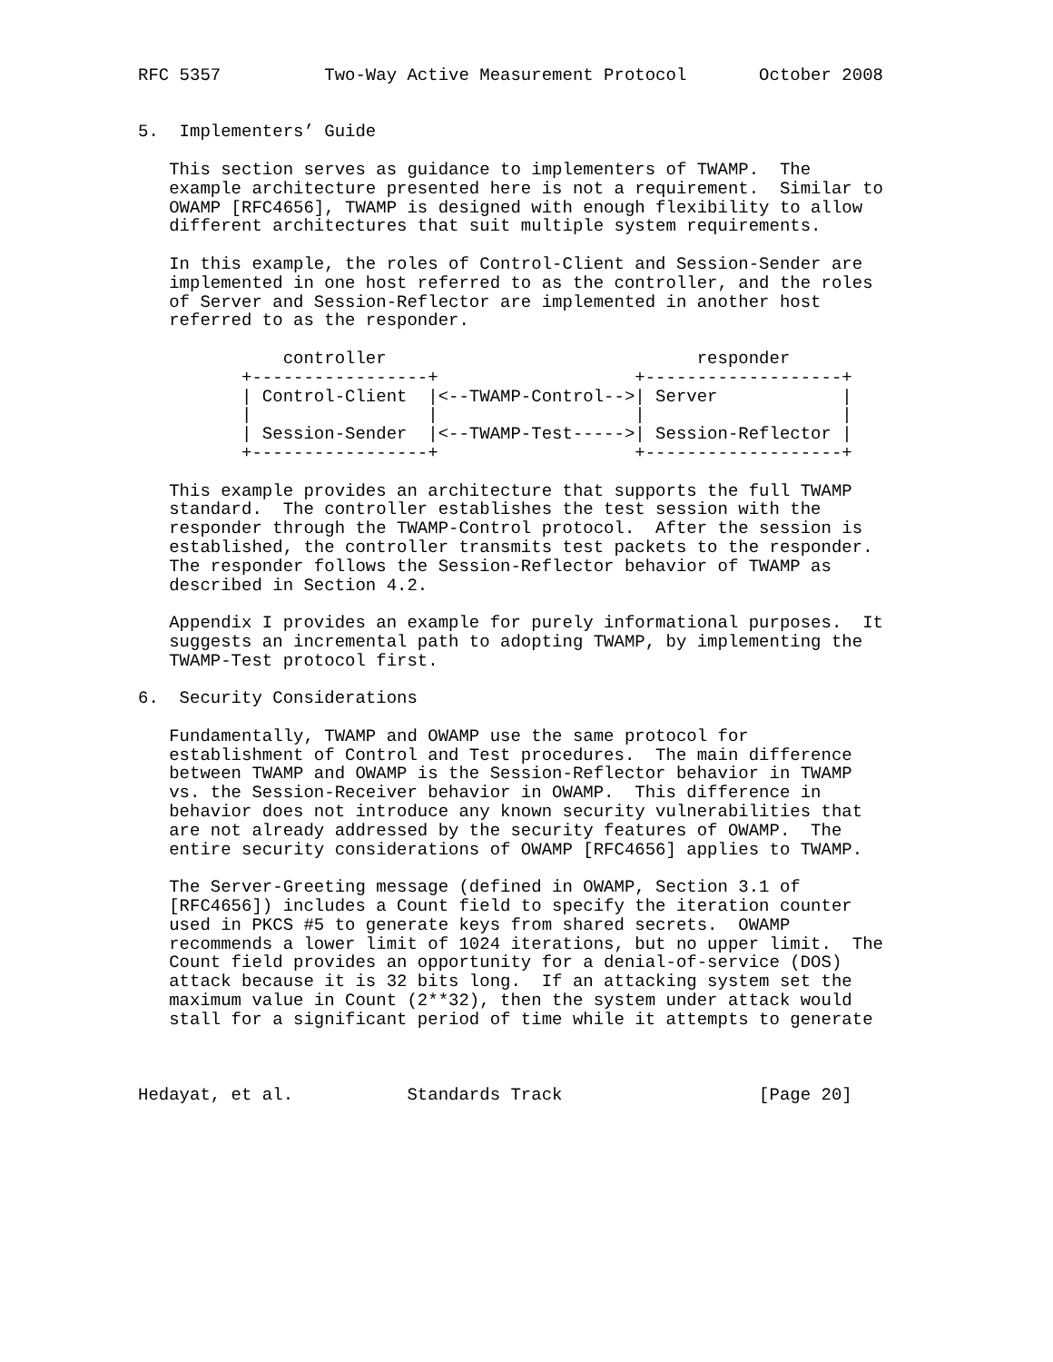RFC 5357          Two-Way Active Measurement Protocol       October 2008


5.  Implementers’ Guide

   This section serves as guidance to implementers of TWAMP.  The
   example architecture presented here is not a requirement.  Similar to
   OWAMP [RFC4656], TWAMP is designed with enough flexibility to allow
   different architectures that suit multiple system requirements.

   In this example, the roles of Control-Client and Session-Sender are
   implemented in one host referred to as the controller, and the roles
   of Server and Session-Reflector are implemented in another host
   referred to as the responder.

              controller                              responder
          +-----------------+                   +-------------------+
          | Control-Client  |<--TWAMP-Control-->| Server            |
          |                 |                   |                   |
          | Session-Sender  |<--TWAMP-Test----->| Session-Reflector |
          +-----------------+                   +-------------------+

   This example provides an architecture that supports the full TWAMP
   standard.  The controller establishes the test session with the
   responder through the TWAMP-Control protocol.  After the session is
   established, the controller transmits test packets to the responder.
   The responder follows the Session-Reflector behavior of TWAMP as
   described in Section 4.2.

   Appendix I provides an example for purely informational purposes.  It
   suggests an incremental path to adopting TWAMP, by implementing the
   TWAMP-Test protocol first.

6.  Security Considerations

   Fundamentally, TWAMP and OWAMP use the same protocol for
   establishment of Control and Test procedures.  The main difference
   between TWAMP and OWAMP is the Session-Reflector behavior in TWAMP
   vs. the Session-Receiver behavior in OWAMP.  This difference in
   behavior does not introduce any known security vulnerabilities that
   are not already addressed by the security features of OWAMP.  The
   entire security considerations of OWAMP [RFC4656] applies to TWAMP.

   The Server-Greeting message (defined in OWAMP, Section 3.1 of
   [RFC4656]) includes a Count field to specify the iteration counter
   used in PKCS #5 to generate keys from shared secrets.  OWAMP
   recommends a lower limit of 1024 iterations, but no upper limit.  The
   Count field provides an opportunity for a denial-of-service (DOS)
   attack because it is 32 bits long.  If an attacking system set the
   maximum value in Count (2**32), then the system under attack would
   stall for a significant period of time while it attempts to generate



Hedayat, et al.           Standards Track                   [Page 20]